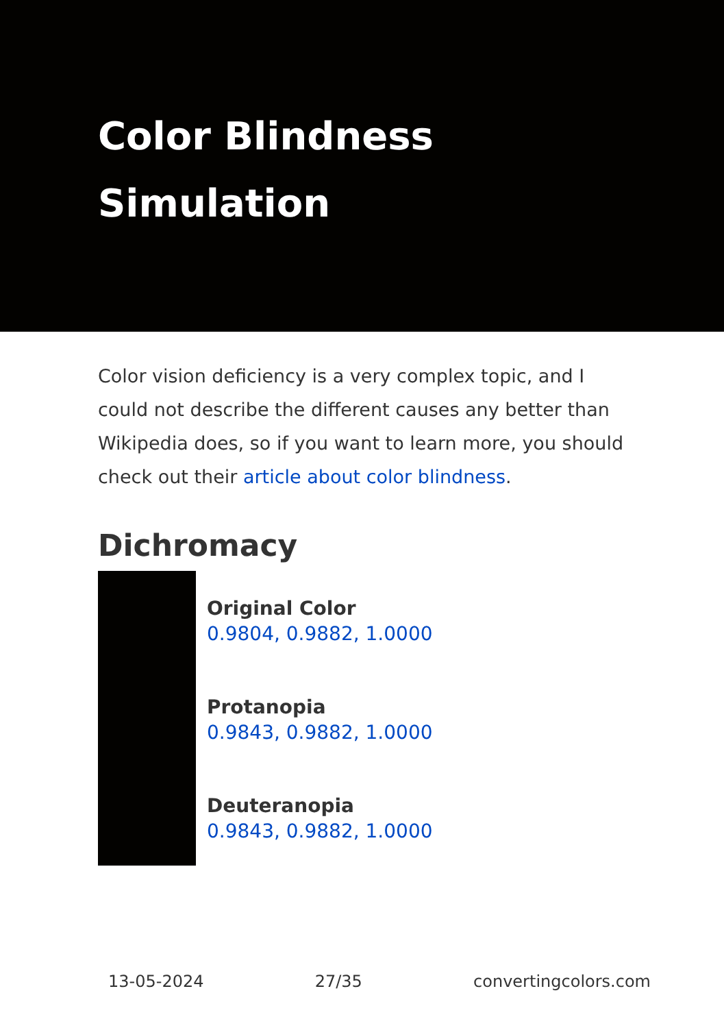Color Blindness Simulation
Color vision deficiency is a very complex topic, and I could not describe the different causes any better than Wikipedia does, so if you want to learn more, you should check out their article about color blindness.
Dichromacy
Original Color
0.9804, 0.9882, 1.0000
Protanopia
0.9843, 0.9882, 1.0000
Deuteranopia
0.9843, 0.9882, 1.0000
13-05-2024 27/35 convertingcolors.com